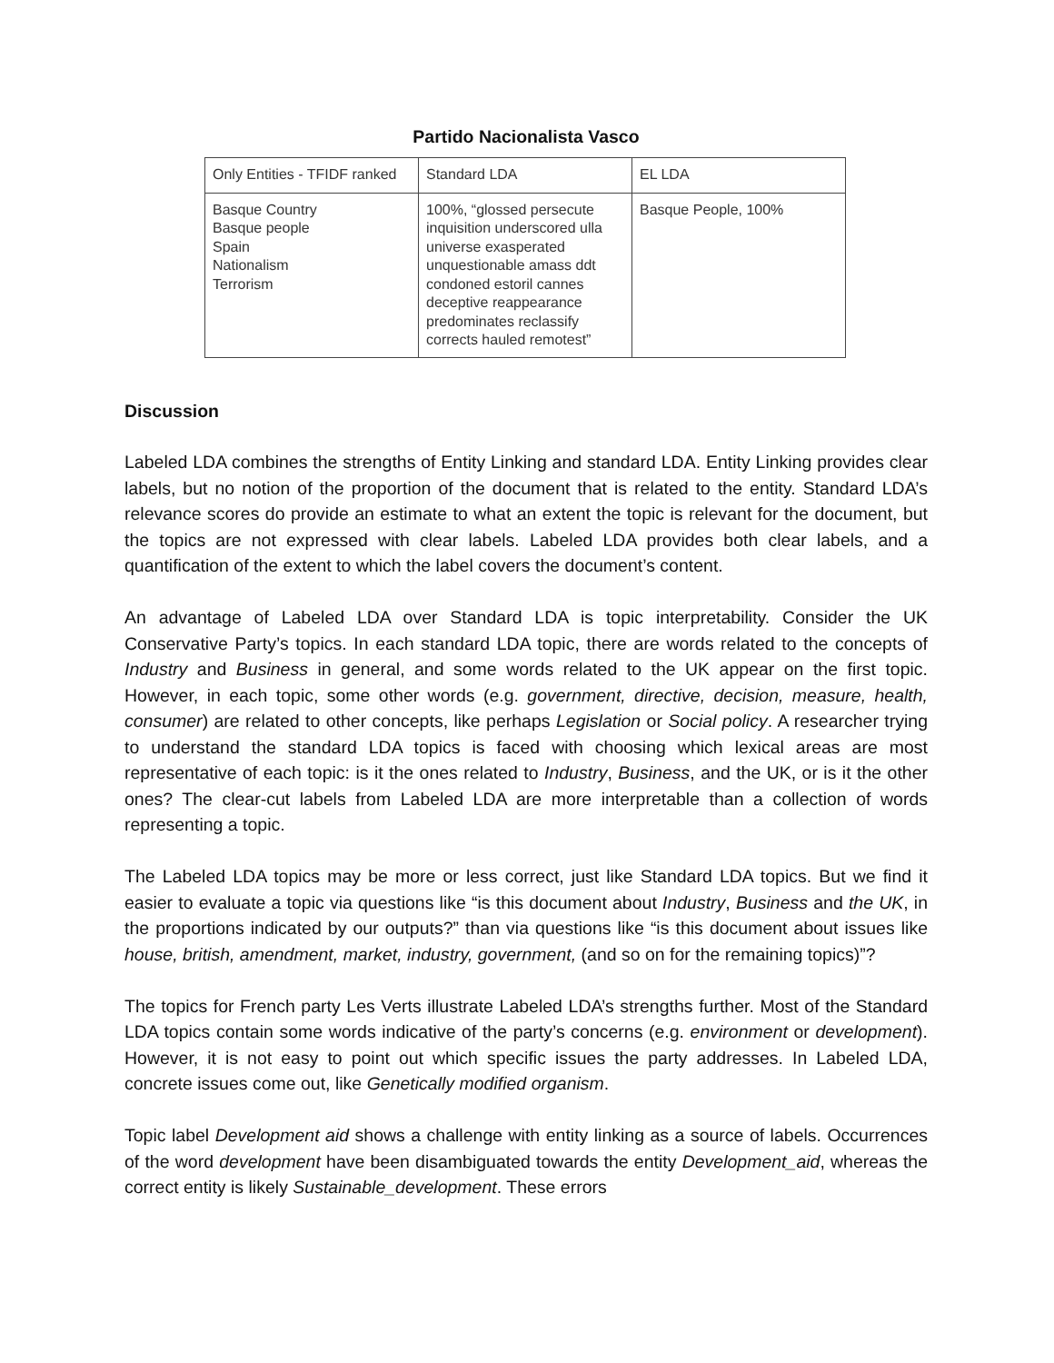Partido Nacionalista Vasco
| Only Entities - TFIDF ranked | Standard LDA | EL LDA |
| Basque Country Basque people Spain Nationalism Terrorism | 100%, “glossed persecute inquisition underscored ulla universe exasperated unquestionable amass ddt condoned estoril cannes deceptive reappearance predominates reclassify corrects hauled remotest” | Basque People, 100% |
Discussion
Labeled LDA combines the strengths of Entity Linking and standard LDA. Entity Linking provides clear labels, but no notion of the proportion of the document that is related to the entity. Standard LDA’s relevance scores do provide an estimate to what an extent the topic is relevant for the document, but the topics are not expressed with clear labels. Labeled LDA provides both clear labels, and a quantification of the extent to which the label covers the document’s content.
An advantage of Labeled LDA over Standard LDA is topic interpretability. Consider the UK Conservative Party’s topics. In each standard LDA topic, there are words related to the concepts of Industry and Business in general, and some words related to the UK appear on the first topic. However, in each topic, some other words (e.g. government, directive, decision, measure, health, consumer) are related to other concepts, like perhaps Legislation or Social policy. A researcher trying to understand the standard LDA topics is faced with choosing which lexical areas are most representative of each topic: is it the ones related to Industry, Business, and the UK, or is it the other ones? The clear-cut labels from Labeled LDA are more interpretable than a collection of words representing a topic.
The Labeled LDA topics may be more or less correct, just like Standard LDA topics. But we find it easier to evaluate a topic via questions like “is this document about Industry, Business and the UK, in the proportions indicated by our outputs?” than via questions like “is this document about issues like house, british, amendment, market, industry, government, (and so on for the remaining topics)”?
The topics for French party Les Verts illustrate Labeled LDA’s strengths further. Most of the Standard LDA topics contain some words indicative of the party’s concerns (e.g. environment or development). However, it is not easy to point out which specific issues the party addresses. In Labeled LDA, concrete issues come out, like Genetically modified organism.
Topic label Development aid shows a challenge with entity linking as a source of labels. Occurrences of the word development have been disambiguated towards the entity Development_aid, whereas the correct entity is likely Sustainable_development. These errors